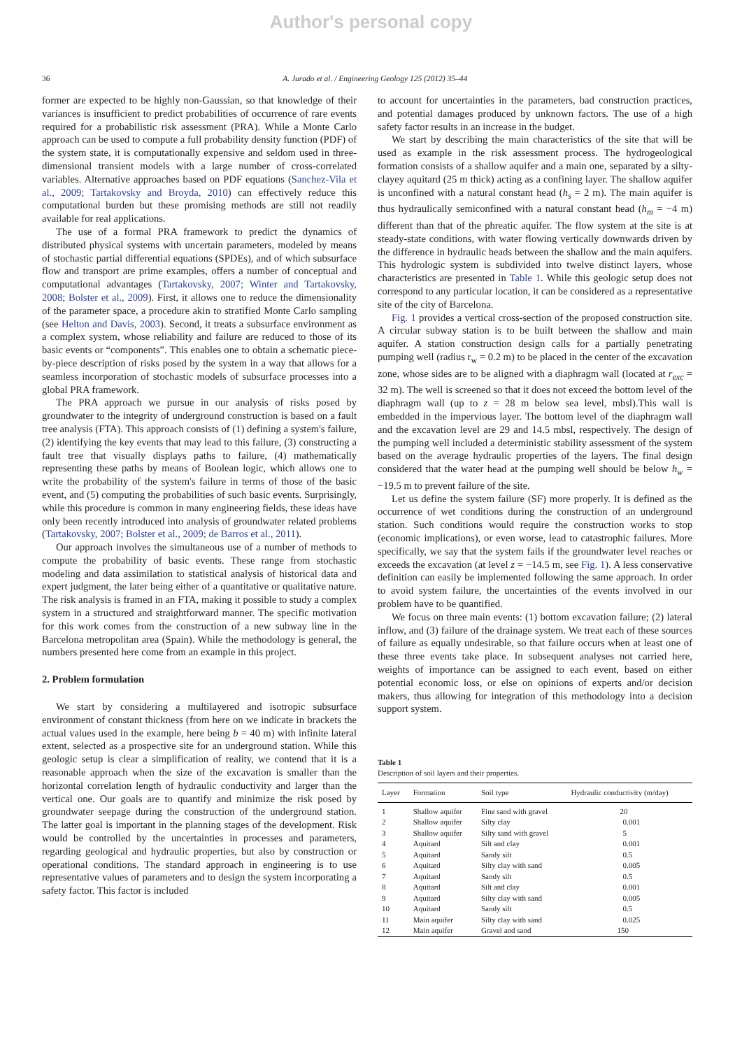Author's personal copy
36 A. Jurado et al. / Engineering Geology 125 (2012) 35–44
former are expected to be highly non-Gaussian, so that knowledge of their variances is insufficient to predict probabilities of occurrence of rare events required for a probabilistic risk assessment (PRA). While a Monte Carlo approach can be used to compute a full probability density function (PDF) of the system state, it is computationally expensive and seldom used in three-dimensional transient models with a large number of cross-correlated variables. Alternative approaches based on PDF equations (Sanchez-Vila et al., 2009; Tartakovsky and Broyda, 2010) can effectively reduce this computational burden but these promising methods are still not readily available for real applications.
The use of a formal PRA framework to predict the dynamics of distributed physical systems with uncertain parameters, modeled by means of stochastic partial differential equations (SPDEs), and of which subsurface flow and transport are prime examples, offers a number of conceptual and computational advantages (Tartakovsky, 2007; Winter and Tartakovsky, 2008; Bolster et al., 2009). First, it allows one to reduce the dimensionality of the parameter space, a procedure akin to stratified Monte Carlo sampling (see Helton and Davis, 2003). Second, it treats a subsurface environment as a complex system, whose reliability and failure are reduced to those of its basic events or “components”. This enables one to obtain a schematic piece-by-piece description of risks posed by the system in a way that allows for a seamless incorporation of stochastic models of subsurface processes into a global PRA framework.
The PRA approach we pursue in our analysis of risks posed by groundwater to the integrity of underground construction is based on a fault tree analysis (FTA). This approach consists of (1) defining a system's failure, (2) identifying the key events that may lead to this failure, (3) constructing a fault tree that visually displays paths to failure, (4) mathematically representing these paths by means of Boolean logic, which allows one to write the probability of the system's failure in terms of those of the basic event, and (5) computing the probabilities of such basic events. Surprisingly, while this procedure is common in many engineering fields, these ideas have only been recently introduced into analysis of groundwater related problems (Tartakovsky, 2007; Bolster et al., 2009; de Barros et al., 2011).
Our approach involves the simultaneous use of a number of methods to compute the probability of basic events. These range from stochastic modeling and data assimilation to statistical analysis of historical data and expert judgment, the later being either of a quantitative or qualitative nature. The risk analysis is framed in an FTA, making it possible to study a complex system in a structured and straightforward manner. The specific motivation for this work comes from the construction of a new subway line in the Barcelona metropolitan area (Spain). While the methodology is general, the numbers presented here come from an example in this project.
2. Problem formulation
We start by considering a multilayered and isotropic subsurface environment of constant thickness (from here on we indicate in brackets the actual values used in the example, here being b = 40 m) with infinite lateral extent, selected as a prospective site for an underground station. While this geologic setup is clear a simplification of reality, we contend that it is a reasonable approach when the size of the excavation is smaller than the horizontal correlation length of hydraulic conductivity and larger than the vertical one. Our goals are to quantify and minimize the risk posed by groundwater seepage during the construction of the underground station. The latter goal is important in the planning stages of the development. Risk would be controlled by the uncertainties in processes and parameters, regarding geological and hydraulic properties, but also by construction or operational conditions. The standard approach in engineering is to use representative values of parameters and to design the system incorporating a safety factor. This factor is included
to account for uncertainties in the parameters, bad construction practices, and potential damages produced by unknown factors. The use of a high safety factor results in an increase in the budget.
We start by describing the main characteristics of the site that will be used as example in the risk assessment process. The hydrogeological formation consists of a shallow aquifer and a main one, separated by a silty-clayey aquitard (25 m thick) acting as a confining layer. The shallow aquifer is unconfined with a natural constant head (h<sub>s</sub> = 2 m). The main aquifer is thus hydraulically semiconfined with a natural constant head (h<sub>m</sub> = −4 m) different than that of the phreatic aquifer. The flow system at the site is at steady-state conditions, with water flowing vertically downwards driven by the difference in hydraulic heads between the shallow and the main aquifers. This hydrologic system is subdivided into twelve distinct layers, whose characteristics are presented in Table 1. While this geologic setup does not correspond to any particular location, it can be considered as a representative site of the city of Barcelona.
Fig. 1 provides a vertical cross-section of the proposed construction site. A circular subway station is to be built between the shallow and main aquifer. A station construction design calls for a partially penetrating pumping well (radius r<sub>w</sub> = 0.2 m) to be placed in the center of the excavation zone, whose sides are to be aligned with a diaphragm wall (located at r<sub>exc</sub> = 32 m). The well is screened so that it does not exceed the bottom level of the diaphragm wall (up to z = 28 m below sea level, mbsl).This wall is embedded in the impervious layer. The bottom level of the diaphragm wall and the excavation level are 29 and 14.5 mbsl, respectively. The design of the pumping well included a deterministic stability assessment of the system based on the average hydraulic properties of the layers. The final design considered that the water head at the pumping well should be below h<sub>w</sub> = −19.5 m to prevent failure of the site.
Let us define the system failure (SF) more properly. It is defined as the occurrence of wet conditions during the construction of an underground station. Such conditions would require the construction works to stop (economic implications), or even worse, lead to catastrophic failures. More specifically, we say that the system fails if the groundwater level reaches or exceeds the excavation (at level z = −14.5 m, see Fig. 1). A less conservative definition can easily be implemented following the same approach. In order to avoid system failure, the uncertainties of the events involved in our problem have to be quantified.
We focus on three main events: (1) bottom excavation failure; (2) lateral inflow, and (3) failure of the drainage system. We treat each of these sources of failure as equally undesirable, so that failure occurs when at least one of these three events take place. In subsequent analyses not carried here, weights of importance can be assigned to each event, based on either potential economic loss, or else on opinions of experts and/or decision makers, thus allowing for integration of this methodology into a decision support system.
Table 1
Description of soil layers and their properties.
| Layer | Formation | Soil type | Hydraulic conductivity (m/day) |
| --- | --- | --- | --- |
| 1 | Shallow aquifer | Fine sand with gravel | 20 |
| 2 | Shallow aquifer | Silty clay | 0.001 |
| 3 | Shallow aquifer | Silty sand with gravel | 5 |
| 4 | Aquitard | Silt and clay | 0.001 |
| 5 | Aquitard | Sandy silt | 0.5 |
| 6 | Aquitard | Silty clay with sand | 0.005 |
| 7 | Aquitard | Sandy silt | 0.5 |
| 8 | Aquitard | Silt and clay | 0.001 |
| 9 | Aquitard | Silty clay with sand | 0.005 |
| 10 | Aquitard | Sandy silt | 0.5 |
| 11 | Main aquifer | Silty clay with sand | 0.025 |
| 12 | Main aquifer | Gravel and sand | 150 |